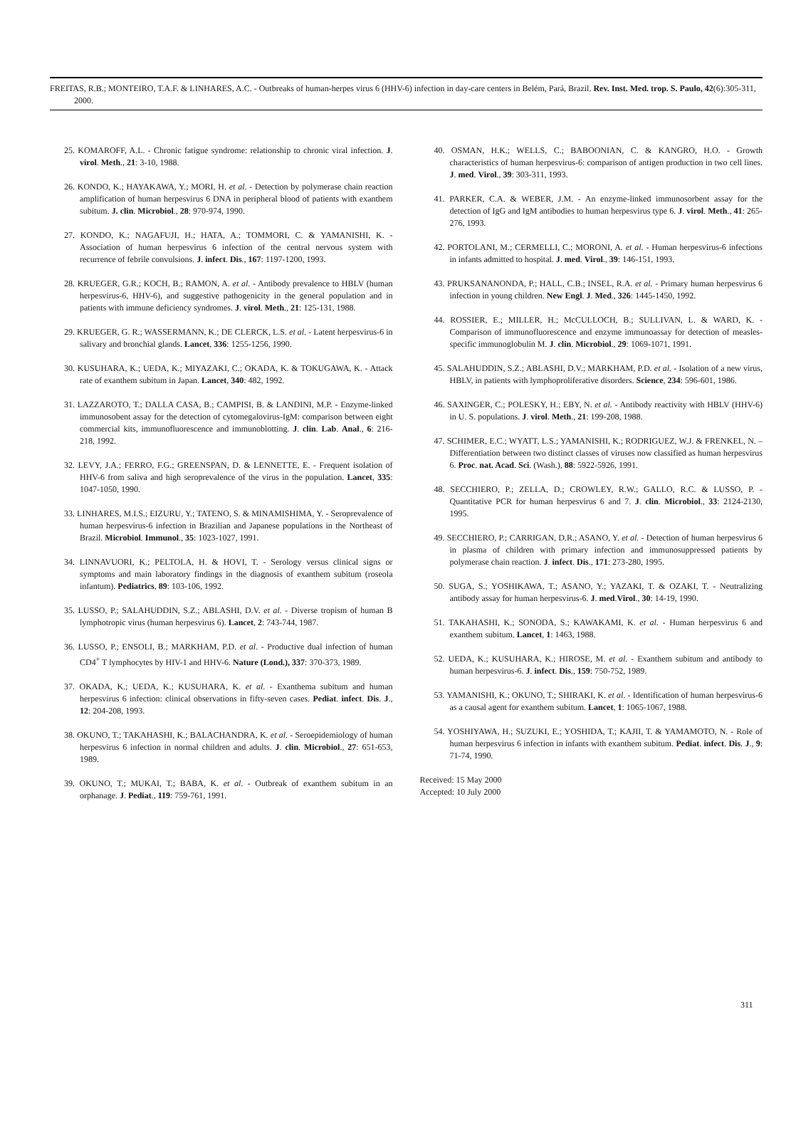FREITAS, R.B.; MONTEIRO, T.A.F. & LINHARES, A.C. - Outbreaks of human-herpes virus 6 (HHV-6) infection in day-care centers in Belém, Pará, Brazil. Rev. Inst. Med. trop. S. Paulo, 42(6):305-311, 2000.
25. KOMAROFF, A.L. - Chronic fatigue syndrome: relationship to chronic viral infection. J. virol. Meth., 21: 3-10, 1988.
26. KONDO, K.; HAYAKAWA, Y.; MORI, H. et al. - Detection by polymerase chain reaction amplification of human herpesvirus 6 DNA in peripheral blood of patients with exanthem subitum. J. clin. Microbiol., 28: 970-974, 1990.
27. KONDO, K.; NAGAFUJI, H.; HATA, A.; TOMMORI, C. & YAMANISHI, K. - Association of human herpesvirus 6 infection of the central nervous system with recurrence of febrile convulsions. J. infect. Dis., 167: 1197-1200, 1993.
28. KRUEGER, G.R.; KOCH, B.; RAMON, A. et al. - Antibody prevalence to HBLV (human herpesvirus-6, HHV-6), and suggestive pathogenicity in the general population and in patients with immune deficiency syndromes. J. virol. Meth., 21: 125-131, 1988.
29. KRUEGER, G. R.; WASSERMANN, K.; DE CLERCK, L.S. et al. - Latent herpesvirus-6 in salivary and bronchial glands. Lancet, 336: 1255-1256, 1990.
30. KUSUHARA, K.; UEDA, K.; MIYAZAKI, C.; OKADA, K. & TOKUGAWA, K. - Attack rate of exanthem subitum in Japan. Lancet, 340: 482, 1992.
31. LAZZAROTO, T.; DALLA CASA, B.; CAMPISI, B. & LANDINI, M.P. - Enzyme-linked immunosobent assay for the detection of cytomegalovirus-IgM: comparison between eight commercial kits, immunofluorescence and immunoblotting. J. clin. Lab. Anal., 6: 216-218, 1992.
32. LEVY, J.A.; FERRO, F.G.; GREENSPAN, D. & LENNETTE, E. - Frequent isolation of HHV-6 from saliva and high seroprevalence of the virus in the population. Lancet, 335: 1047-1050, 1990.
33. LINHARES, M.I.S.; EIZURU, Y.; TATENO, S. & MINAMISHIMA, Y. - Seroprevalence of human herpesvirus-6 infection in Brazilian and Japanese populations in the Northeast of Brazil. Microbiol. Immunol., 35: 1023-1027, 1991.
34. LINNAVUORI, K.; PELTOLA, H. & HOVI, T. - Serology versus clinical signs or symptoms and main laboratory findings in the diagnosis of exanthem subitum (roseola infantum). Pediatrics, 89: 103-106, 1992.
35. LUSSO, P.; SALAHUDDIN, S.Z.; ABLASHI, D.V. et al. - Diverse tropism of human B lymphotropic virus (human herpesvirus 6). Lancet, 2: 743-744, 1987.
36. LUSSO, P.; ENSOLI, B.; MARKHAM, P.D. et al. - Productive dual infection of human CD4<sup>+</sup> T lymphocytes by HIV-1 and HHV-6. Nature (Lond.), 337: 370-373, 1989.
37. OKADA, K.; UEDA, K.; KUSUHARA, K. et al. - Exanthema subitum and human herpesvirus 6 infection: clinical observations in fifty-seven cases. Pediat. infect. Dis. J., 12: 204-208, 1993.
38. OKUNO, T.; TAKAHASHI, K.; BALACHANDRA, K. et al. - Seroepidemiology of human herpesvirus 6 infection in normal children and adults. J. clin. Microbiol., 27: 651-653, 1989.
39. OKUNO, T.; MUKAI, T.; BABA, K. et al. - Outbreak of exanthem subitum in an orphanage. J. Pediat., 119: 759-761, 1991.
40. OSMAN, H.K.; WELLS, C.; BABOONIAN, C. & KANGRO, H.O. - Growth characteristics of human herpesvirus-6: comparison of antigen production in two cell lines. J. med. Virol., 39: 303-311, 1993.
41. PARKER, C.A. & WEBER, J.M. - An enzyme-linked immunosorbent assay for the detection of IgG and IgM antibodies to human herpesvirus type 6. J. virol. Meth., 41: 265-276, 1993.
42. PORTOLANI, M.; CERMELLI, C.; MORONI, A. et al. - Human herpesvirus-6 infections in infants admitted to hospital. J. med. Virol., 39: 146-151, 1993.
43. PRUKSANANONDA, P.; HALL, C.B.; INSEL, R.A. et al. - Primary human herpesvirus 6 infection in young children. New Engl. J. Med., 326: 1445-1450, 1992.
44. ROSSIER, E.; MILLER, H.; McCULLOCH, B.; SULLIVAN, L. & WARD, K. - Comparison of immunofluorescence and enzyme immunoassay for detection of measles-specific immunoglobulin M. J. clin. Microbiol., 29: 1069-1071, 1991.
45. SALAHUDDIN, S.Z.; ABLASHI, D.V.; MARKHAM, P.D. et al. - Isolation of a new virus, HBLV, in patients with lymphoproliferative disorders. Science, 234: 596-601, 1986.
46. SAXINGER, C.; POLESKY, H.; EBY, N. et al. - Antibody reactivity with HBLV (HHV-6) in U. S. populations. J. virol. Meth., 21: 199-208, 1988.
47. SCHIMER, E.C.; WYATT, L.S.; YAMANISHI, K.; RODRIGUEZ, W.J. & FRENKEL, N. – Differentiation between two distinct classes of viruses now classified as human herpesvirus 6. Proc. nat. Acad. Sci. (Wash.), 88: 5922-5926, 1991.
48. SECCHIERO, P.; ZELLA, D.; CROWLEY, R.W.; GALLO, R.C. & LUSSO, P. - Quantitative PCR for human herpesvirus 6 and 7. J. clin. Microbiol., 33: 2124-2130, 1995.
49. SECCHIERO, P.; CARRIGAN, D.R.; ASANO, Y. et al. - Detection of human herpesvirus 6 in plasma of children with primary infection and immunosuppressed patients by polymerase chain reaction. J. infect. Dis., 171: 273-280, 1995.
50. SUGA, S.; YOSHIKAWA, T.; ASANO, Y.; YAZAKI, T. & OZAKI, T. - Neutralizing antibody assay for human herpesvirus-6. J. med.Virol., 30: 14-19, 1990.
51. TAKAHASHI, K.; SONODA, S.; KAWAKAMI, K. et al. - Human herpesvirus 6 and exanthem subitum. Lancet, 1: 1463, 1988.
52. UEDA, K.; KUSUHARA, K.; HIROSE, M. et al. - Exanthem subitum and antibody to human herpesvirus-6. J. infect. Dis., 159: 750-752, 1989.
53. YAMANISHI, K.; OKUNO, T.; SHIRAKI, K. et al. - Identification of human herpesvirus-6 as a causal agent for exanthem subitum. Lancet, 1: 1065-1067, 1988.
54. YOSHIYAWA, H.; SUZUKI, E.; YOSHIDA, T.; KAJII, T. & YAMAMOTO, N. - Role of human herpesvirus 6 infection in infants with exanthem subitum. Pediat. infect. Dis. J., 9: 71-74, 1990.
Received: 15 May 2000
Accepted: 10 July 2000
311